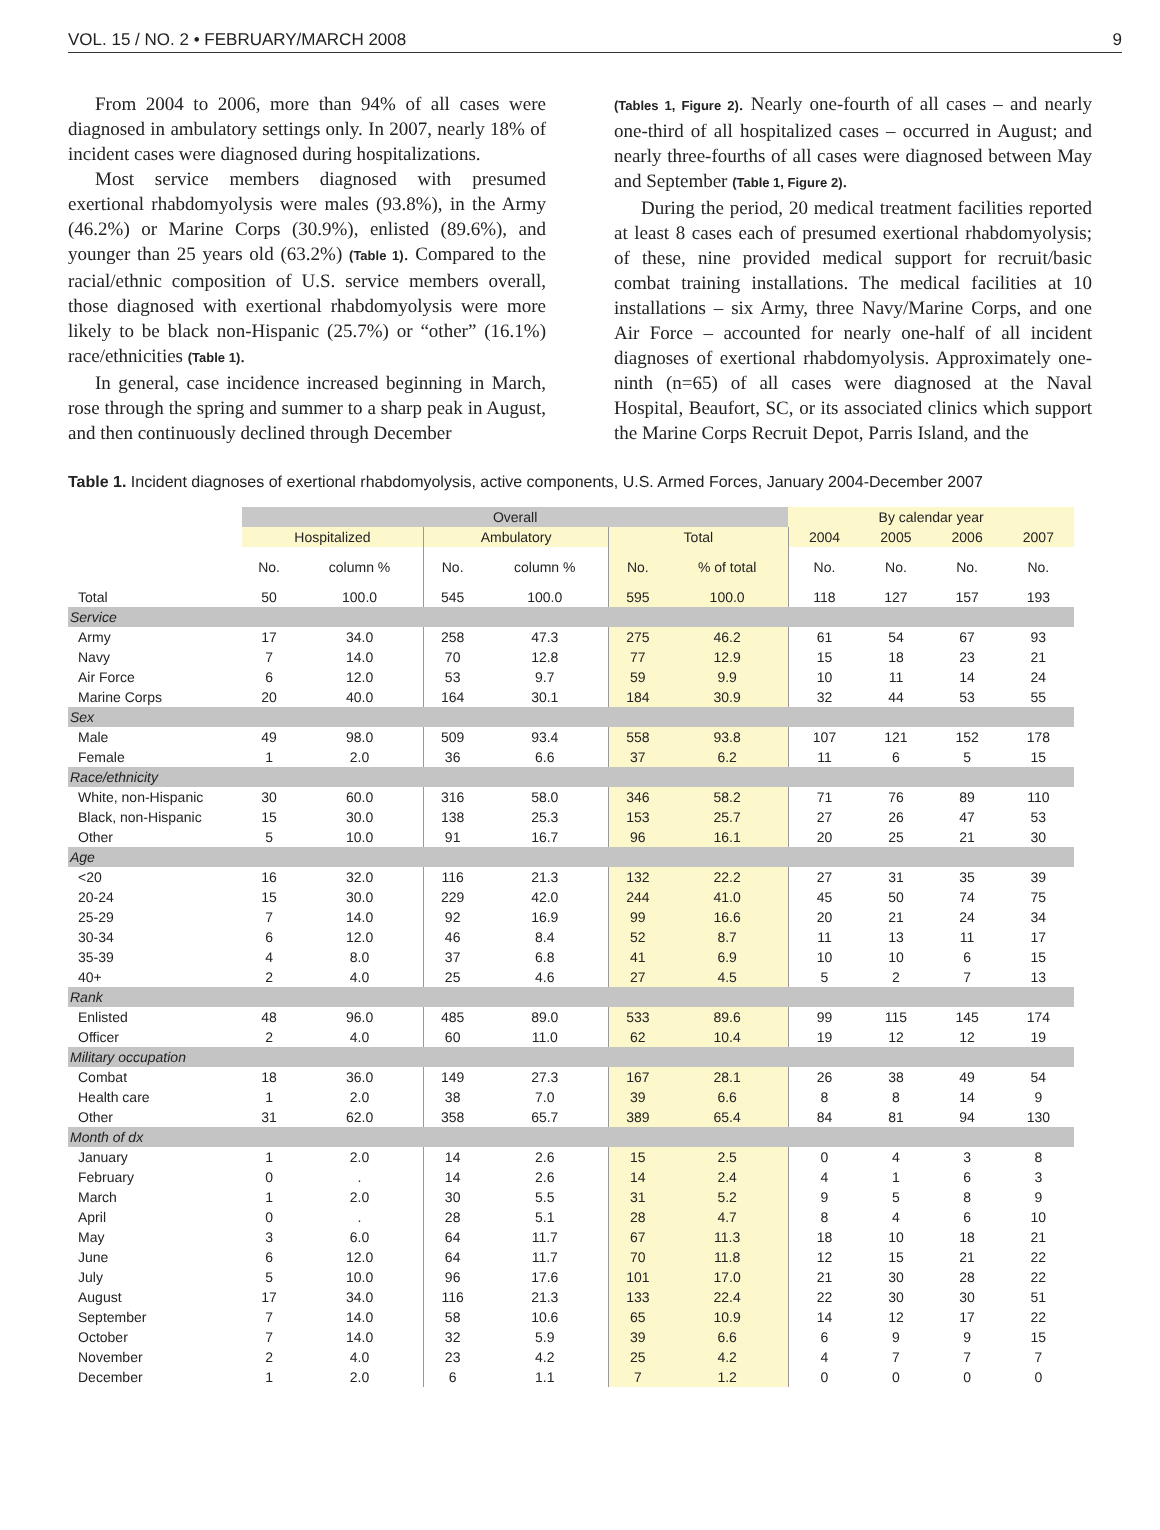VOL. 15 / NO. 2 • FEBRUARY/MARCH 2008 9
From 2004 to 2006, more than 94% of all cases were diagnosed in ambulatory settings only. In 2007, nearly 18% of incident cases were diagnosed during hospitalizations.
Most service members diagnosed with presumed exertional rhabdomyolysis were males (93.8%), in the Army (46.2%) or Marine Corps (30.9%), enlisted (89.6%), and younger than 25 years old (63.2%) (Table 1). Compared to the racial/ethnic composition of U.S. service members overall, those diagnosed with exertional rhabdomyolysis were more likely to be black non-Hispanic (25.7%) or “other” (16.1%) race/ethnicities (Table 1).
In general, case incidence increased beginning in March, rose through the spring and summer to a sharp peak in August, and then continuously declined through December
(Tables 1, Figure 2). Nearly one-fourth of all cases – and nearly one-third of all hospitalized cases – occurred in August; and nearly three-fourths of all cases were diagnosed between May and September (Table 1, Figure 2).
During the period, 20 medical treatment facilities reported at least 8 cases each of presumed exertional rhabdomyolysis; of these, nine provided medical support for recruit/basic combat training installations. The medical facilities at 10 installations – six Army, three Navy/Marine Corps, and one Air Force – accounted for nearly one-half of all incident diagnoses of exertional rhabdomyolysis. Approximately one-ninth (n=65) of all cases were diagnosed at the Naval Hospital, Beaufort, SC, or its associated clinics which support the Marine Corps Recruit Depot, Parris Island, and the
Table 1. Incident diagnoses of exertional rhabdomyolysis, active components, U.S. Armed Forces, January 2004-December 2007
| | Overall | | | | | | By calendar year | | | |
| --- | --- | --- | --- | --- | --- | --- | --- | --- | --- | --- |
| | Hospitalized | | Ambulatory | | Total | | 2004 | 2005 | 2006 | 2007 |
| | No. | column % | No. | column % | No. | % of total | No. | No. | No. | No. |
| Total | 50 | 100.0 | 545 | 100.0 | 595 | 100.0 | 118 | 127 | 157 | 193 |
| Service | | | | | | | | | | |
| Army | 17 | 34.0 | 258 | 47.3 | 275 | 46.2 | 61 | 54 | 67 | 93 |
| Navy | 7 | 14.0 | 70 | 12.8 | 77 | 12.9 | 15 | 18 | 23 | 21 |
| Air Force | 6 | 12.0 | 53 | 9.7 | 59 | 9.9 | 10 | 11 | 14 | 24 |
| Marine Corps | 20 | 40.0 | 164 | 30.1 | 184 | 30.9 | 32 | 44 | 53 | 55 |
| Sex | | | | | | | | | | |
| Male | 49 | 98.0 | 509 | 93.4 | 558 | 93.8 | 107 | 121 | 152 | 178 |
| Female | 1 | 2.0 | 36 | 6.6 | 37 | 6.2 | 11 | 6 | 5 | 15 |
| Race/ethnicity | | | | | | | | | | |
| White, non-Hispanic | 30 | 60.0 | 316 | 58.0 | 346 | 58.2 | 71 | 76 | 89 | 110 |
| Black, non-Hispanic | 15 | 30.0 | 138 | 25.3 | 153 | 25.7 | 27 | 26 | 47 | 53 |
| Other | 5 | 10.0 | 91 | 16.7 | 96 | 16.1 | 20 | 25 | 21 | 30 |
| Age | | | | | | | | | | |
| <20 | 16 | 32.0 | 116 | 21.3 | 132 | 22.2 | 27 | 31 | 35 | 39 |
| 20-24 | 15 | 30.0 | 229 | 42.0 | 244 | 41.0 | 45 | 50 | 74 | 75 |
| 25-29 | 7 | 14.0 | 92 | 16.9 | 99 | 16.6 | 20 | 21 | 24 | 34 |
| 30-34 | 6 | 12.0 | 46 | 8.4 | 52 | 8.7 | 11 | 13 | 11 | 17 |
| 35-39 | 4 | 8.0 | 37 | 6.8 | 41 | 6.9 | 10 | 10 | 6 | 15 |
| 40+ | 2 | 4.0 | 25 | 4.6 | 27 | 4.5 | 5 | 2 | 7 | 13 |
| Rank | | | | | | | | | | |
| Enlisted | 48 | 96.0 | 485 | 89.0 | 533 | 89.6 | 99 | 115 | 145 | 174 |
| Officer | 2 | 4.0 | 60 | 11.0 | 62 | 10.4 | 19 | 12 | 12 | 19 |
| Military occupation | | | | | | | | | | |
| Combat | 18 | 36.0 | 149 | 27.3 | 167 | 28.1 | 26 | 38 | 49 | 54 |
| Health care | 1 | 2.0 | 38 | 7.0 | 39 | 6.6 | 8 | 8 | 14 | 9 |
| Other | 31 | 62.0 | 358 | 65.7 | 389 | 65.4 | 84 | 81 | 94 | 130 |
| Month of dx | | | | | | | | | | |
| January | 1 | 2.0 | 14 | 2.6 | 15 | 2.5 | 0 | 4 | 3 | 8 |
| February | 0 | . | 14 | 2.6 | 14 | 2.4 | 4 | 1 | 6 | 3 |
| March | 1 | 2.0 | 30 | 5.5 | 31 | 5.2 | 9 | 5 | 8 | 9 |
| April | 0 | . | 28 | 5.1 | 28 | 4.7 | 8 | 4 | 6 | 10 |
| May | 3 | 6.0 | 64 | 11.7 | 67 | 11.3 | 18 | 10 | 18 | 21 |
| June | 6 | 12.0 | 64 | 11.7 | 70 | 11.8 | 12 | 15 | 21 | 22 |
| July | 5 | 10.0 | 96 | 17.6 | 101 | 17.0 | 21 | 30 | 28 | 22 |
| August | 17 | 34.0 | 116 | 21.3 | 133 | 22.4 | 22 | 30 | 30 | 51 |
| September | 7 | 14.0 | 58 | 10.6 | 65 | 10.9 | 14 | 12 | 17 | 22 |
| October | 7 | 14.0 | 32 | 5.9 | 39 | 6.6 | 6 | 9 | 9 | 15 |
| November | 2 | 4.0 | 23 | 4.2 | 25 | 4.2 | 4 | 7 | 7 | 7 |
| December | 1 | 2.0 | 6 | 1.1 | 7 | 1.2 | 0 | 0 | 0 | 0 |